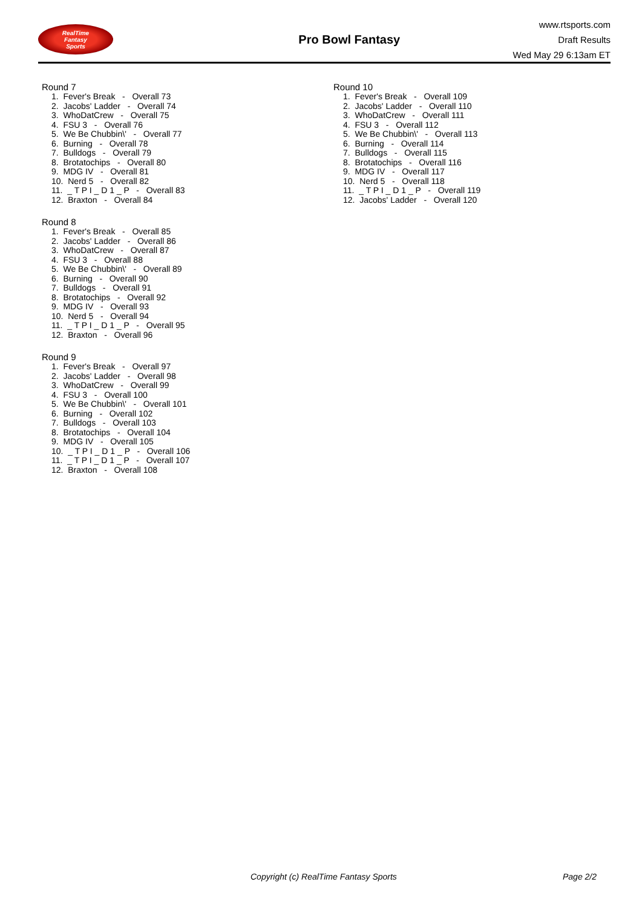RealTime
Fantasy
Sports
Pro Bowl Fantasy
www.rtsports.com
Draft Results
Wed May 29 6:13am ET
Round 7
1. Fever's Break - Overall 73 2. Jacobs' Ladder - Overall 74 3. WhoDatCrew - Overall 75 4. FSU 3 - Overall 76 5. We Be Chubbin\' - Overall 77 6. Burning - Overall 78 7. Bulldogs - Overall 79 8. Brotatochips - Overall 80 9. MDG IV - Overall 81 10. Nerd 5 - Overall 82 11. _ T P I _ D 1 _ P - Overall 83 12. Braxton - Overall 84
Round 8
1. Fever's Break - Overall 85 2. Jacobs' Ladder - Overall 86 3. WhoDatCrew - Overall 87 4. FSU 3 - Overall 88 5. We Be Chubbin\' - Overall 89 6. Burning - Overall 90 7. Bulldogs - Overall 91 8. Brotatochips - Overall 92 9. MDG IV - Overall 93 10. Nerd 5 - Overall 94 11. _ T P I _ D 1 _ P - Overall 95 12. Braxton - Overall 96
Round 9
1. Fever's Break - Overall 97 2. Jacobs' Ladder - Overall 98 3. WhoDatCrew - Overall 99 4. FSU 3 - Overall 100 5. We Be Chubbin\' - Overall 101 6. Burning - Overall 102 7. Bulldogs - Overall 103 8. Brotatochips - Overall 104 9. MDG IV - Overall 105 10. _ T P I _ D 1 _ P - Overall 106 11. _ T P I _ D 1 _ P - Overall 107 12. Braxton - Overall 108
Round 10
1. Fever's Break - Overall 109 2. Jacobs' Ladder - Overall 110 3. WhoDatCrew - Overall 111 4. FSU 3 - Overall 112 5. We Be Chubbin\' - Overall 113 6. Burning - Overall 114 7. Bulldogs - Overall 115 8. Brotatochips - Overall 116 9. MDG IV - Overall 117 10. Nerd 5 - Overall 118 11. _ T P I _ D 1 _ P - Overall 119 12. Jacobs' Ladder - Overall 120
Copyright (c) RealTime Fantasy Sports Page 2/2